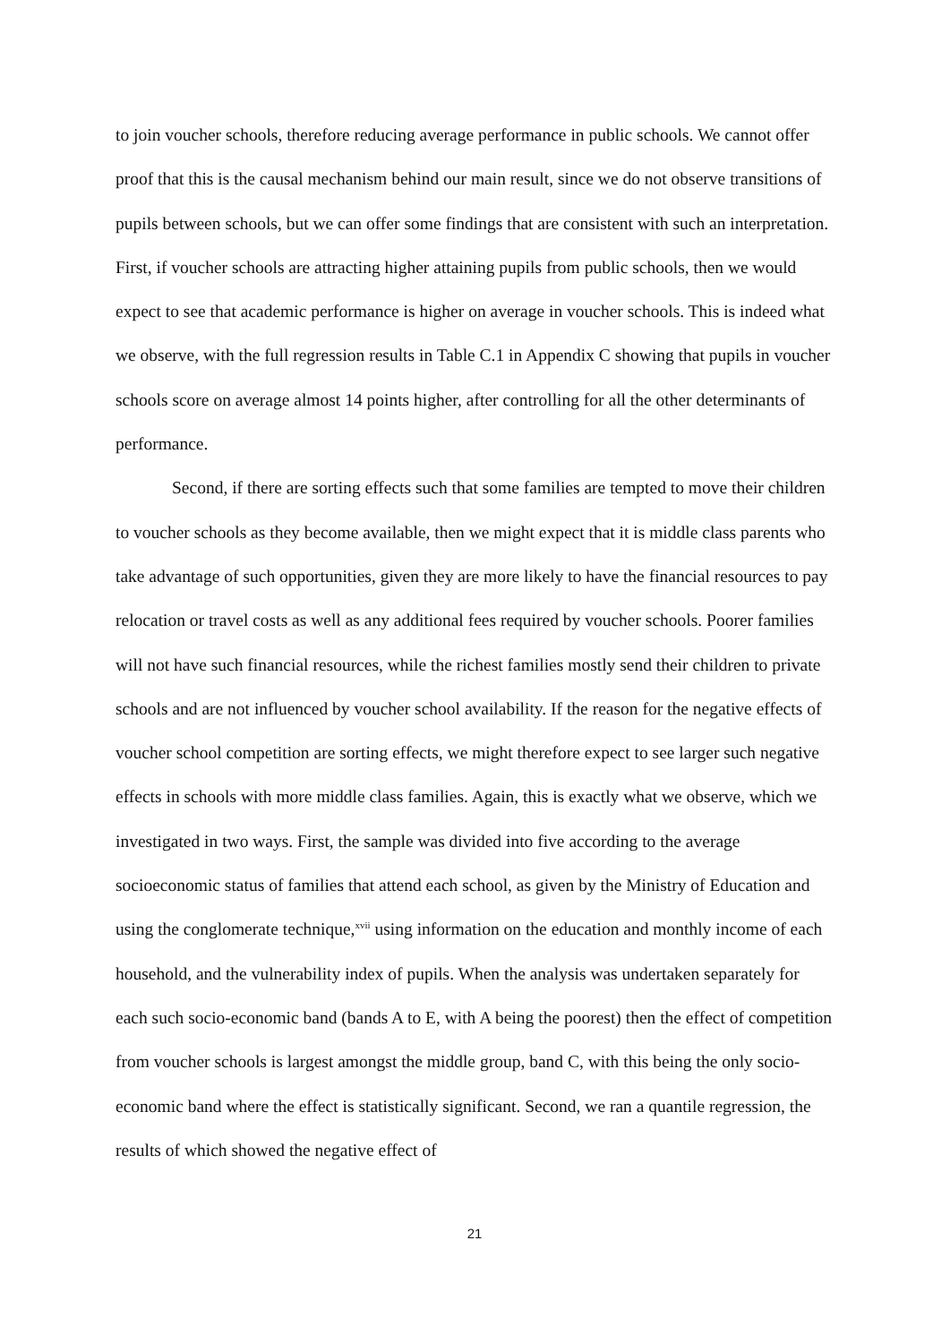to join voucher schools, therefore reducing average performance in public schools. We cannot offer proof that this is the causal mechanism behind our main result, since we do not observe transitions of pupils between schools, but we can offer some findings that are consistent with such an interpretation. First, if voucher schools are attracting higher attaining pupils from public schools, then we would expect to see that academic performance is higher on average in voucher schools. This is indeed what we observe, with the full regression results in Table C.1 in Appendix C showing that pupils in voucher schools score on average almost 14 points higher, after controlling for all the other determinants of performance.
Second, if there are sorting effects such that some families are tempted to move their children to voucher schools as they become available, then we might expect that it is middle class parents who take advantage of such opportunities, given they are more likely to have the financial resources to pay relocation or travel costs as well as any additional fees required by voucher schools. Poorer families will not have such financial resources, while the richest families mostly send their children to private schools and are not influenced by voucher school availability. If the reason for the negative effects of voucher school competition are sorting effects, we might therefore expect to see larger such negative effects in schools with more middle class families. Again, this is exactly what we observe, which we investigated in two ways. First, the sample was divided into five according to the average socioeconomic status of families that attend each school, as given by the Ministry of Education and using the conglomerate technique,<sup>xvii</sup> using information on the education and monthly income of each household, and the vulnerability index of pupils. When the analysis was undertaken separately for each such socio-economic band (bands A to E, with A being the poorest) then the effect of competition from voucher schools is largest amongst the middle group, band C, with this being the only socio-economic band where the effect is statistically significant. Second, we ran a quantile regression, the results of which showed the negative effect of
21